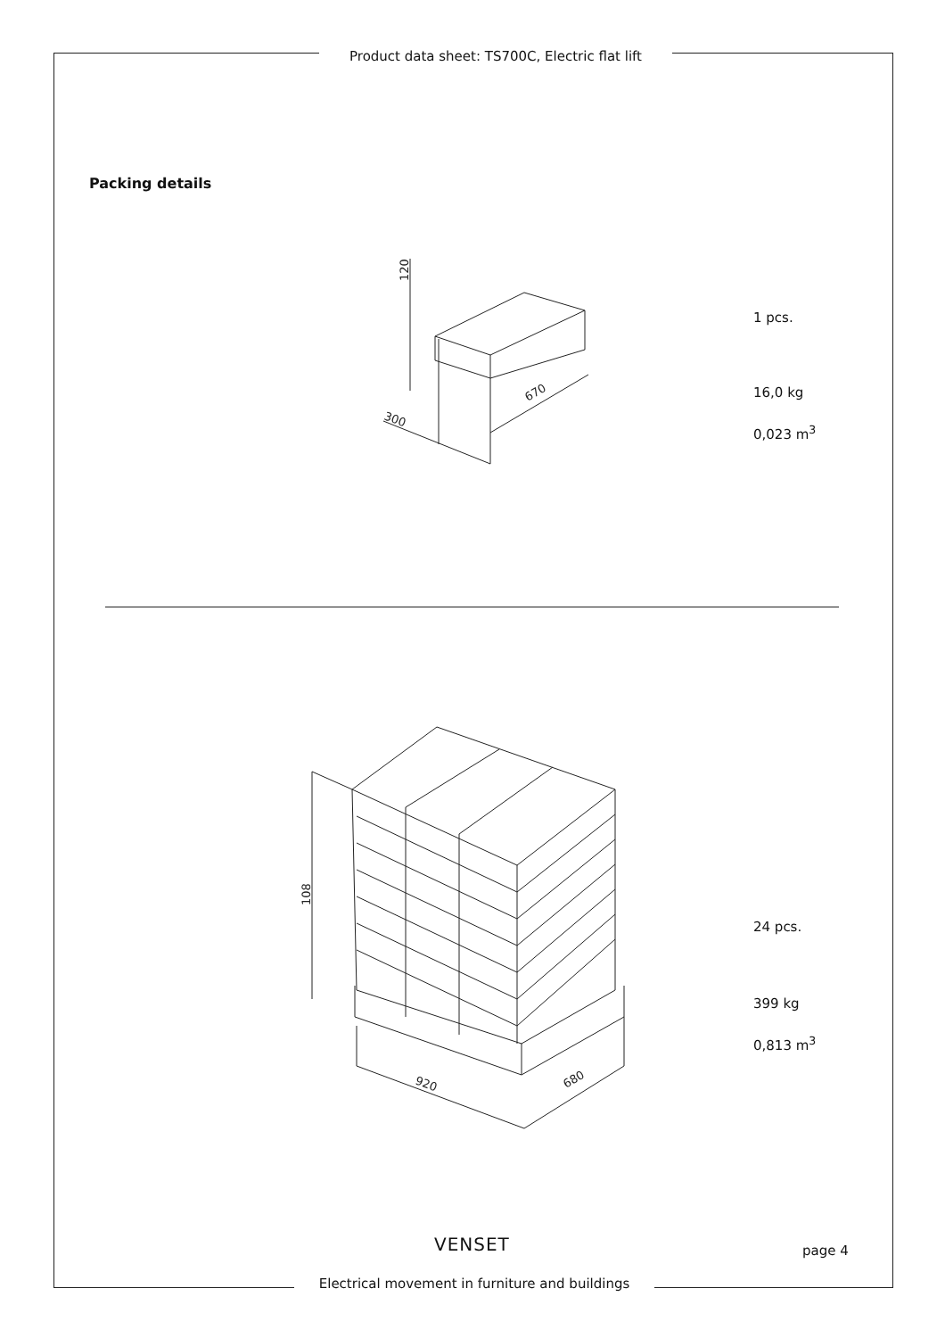Product data sheet: TS700C, Electric flat lift
Packing details
120
670
300
1 pcs.
16,0 kg
0,023 m<sup>3</sup>
108
920
680
24 pcs.
399 kg
0,813 m<sup>3</sup>
VENSET page 4
Electrical movement in furniture and buildings